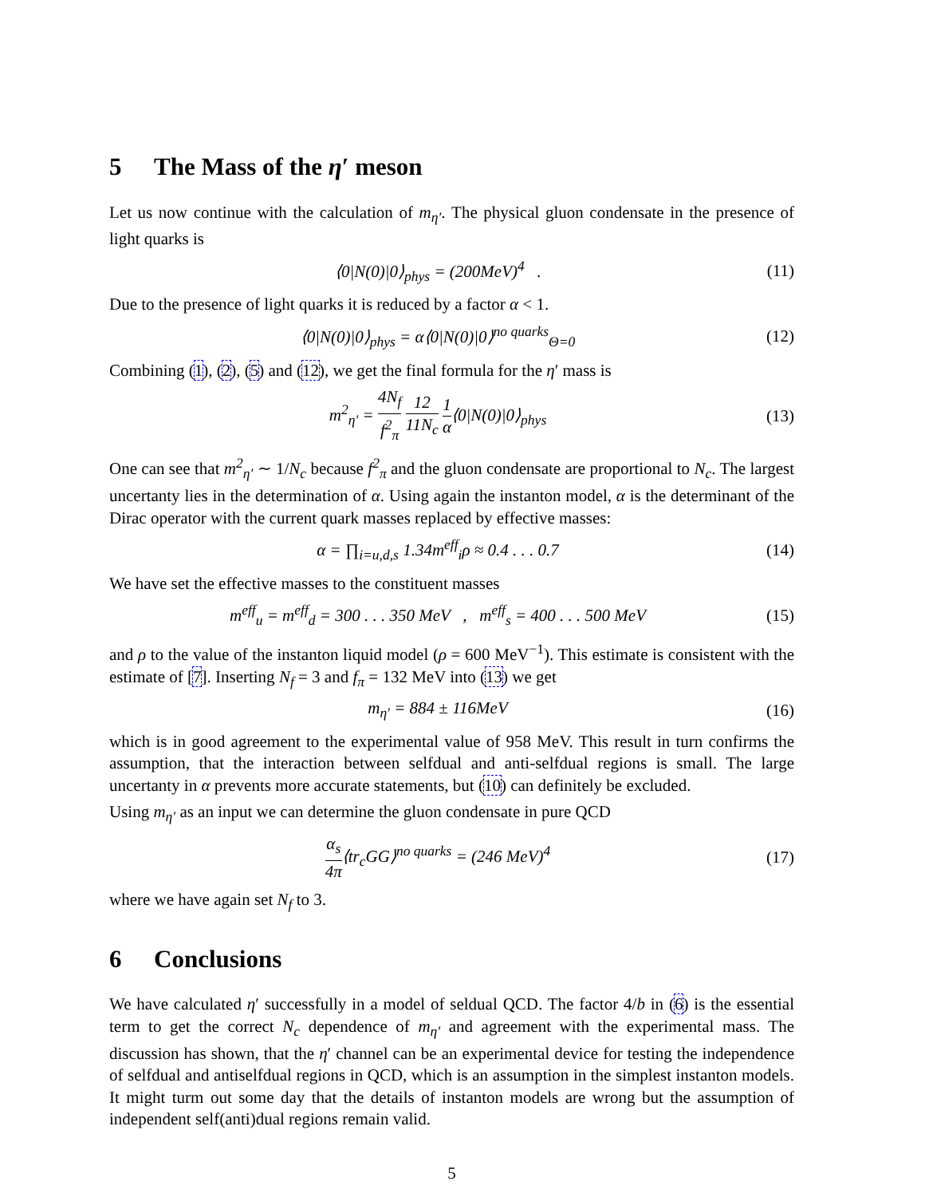5 The Mass of the η′ meson
Let us now continue with the calculation of m<sub>η′</sub>. The physical gluon condensate in the presence of light quarks is
⟨0|N(0)|0⟩<sub>phys</sub> = (200MeV)<sup>4</sup> . (11)
Due to the presence of light quarks it is reduced by a factor α < 1.
⟨0|N(0)|0⟩<sub>phys</sub> = α⟨0|N(0)|0⟩<sup>no quarks</sup><sub>Θ=0</sub> (12)
Combining (1), (2), (5) and (12), we get the final formula for the η′ mass is
m<sup>2</sup><sub>η′</sub> = 4N<sub>f</sub> f<sup>2</sup><sub>π</sub> 12 11N<sub>c</sub> 1 α⟨0|N(0)|0⟩<sub>phys</sub> (13)
One can see that m<sup>2</sup><sub>η′</sub> ∼ 1/N<sub>c</sub> because f<sup>2</sup><sub>π</sub> and the gluon condensate are proportional to N<sub>c</sub>. The largest uncertanty lies in the determination of α. Using again the instanton model, α is the determinant of the Dirac operator with the current quark masses replaced by effective masses:
α = ∏<sub>i=u,d,s</sub> 1.34m<sup>eff</sup><sub>i</sub>ρ ≈ 0.4 . . . 0.7 (14)
We have set the effective masses to the constituent masses
m<sup>eff</sup><sub>u</sub> = m<sup>eff</sup><sub>d</sub> = 300 . . . 350 MeV , m<sup>eff</sup><sub>s</sub> = 400 . . . 500 MeV (15)
and ρ to the value of the instanton liquid model (ρ = 600 MeV<sup>−1</sup>). This estimate is consistent with the estimate of [7]. Inserting N<sub>f</sub> = 3 and f<sub>π</sub> = 132 MeV into (13) we get
m<sub>η′</sub> = 884 ± 116MeV (16)
which is in good agreement to the experimental value of 958 MeV. This result in turn confirms the assumption, that the interaction between selfdual and anti-selfdual regions is small. The large uncertanty in α prevents more accurate statements, but (10) can definitely be excluded.
Using m<sub>η′</sub> as an input we can determine the gluon condensate in pure QCD
α<sub>s</sub> 4π⟨tr<sub>c</sub>GG⟩<sup>no quarks</sup> = (246 MeV)<sup>4</sup> (17)
where we have again set N<sub>f</sub> to 3.
6 Conclusions
We have calculated η′ successfully in a model of seldual QCD. The factor 4/b in (6) is the essential term to get the correct N<sub>c</sub> dependence of m<sub>η′</sub> and agreement with the experimental mass. The discussion has shown, that the η′ channel can be an experimental device for testing the independence of selfdual and antiselfdual regions in QCD, which is an assumption in the simplest instanton models. It might turm out some day that the details of instanton models are wrong but the assumption of independent self(anti)dual regions remain valid.
5